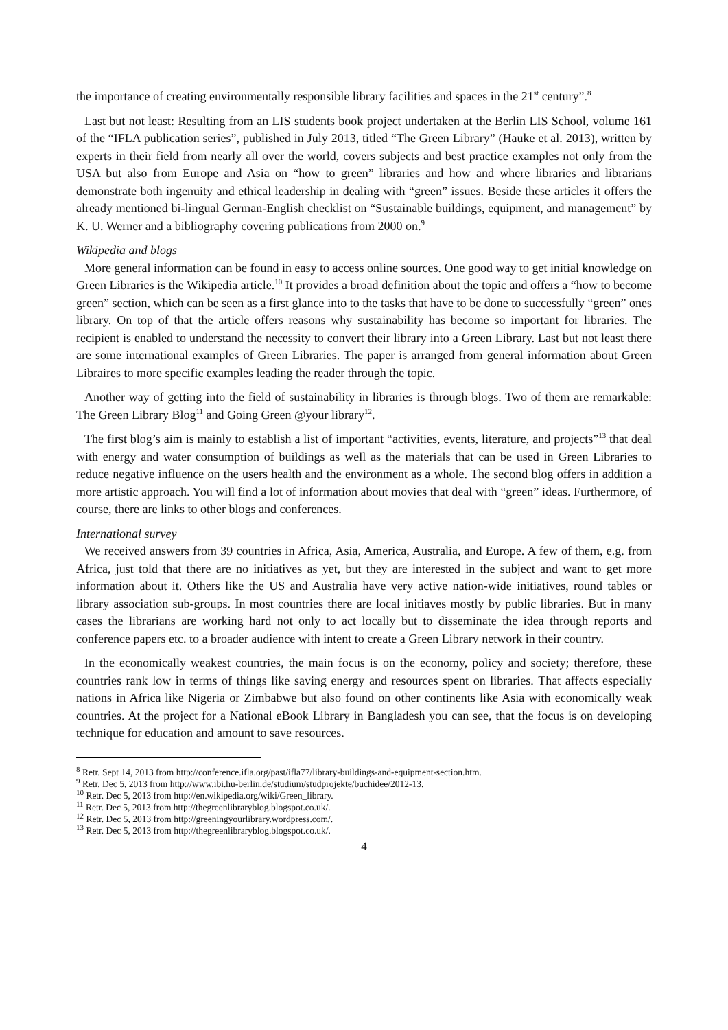the importance of creating environmentally responsible library facilities and spaces in the 21<sup>st</sup> century”.<sup>8</sup>
Last but not least: Resulting from an LIS students book project undertaken at the Berlin LIS School, volume 161 of the “IFLA publication series”, published in July 2013, titled “The Green Library” (Hauke et al. 2013), written by experts in their field from nearly all over the world, covers subjects and best practice examples not only from the USA but also from Europe and Asia on “how to green” libraries and how and where libraries and librarians demonstrate both ingenuity and ethical leadership in dealing with “green” issues. Beside these articles it offers the already mentioned bi-lingual German-English checklist on “Sustainable buildings, equipment, and management” by K. U. Werner and a bibliography covering publications from 2000 on.<sup>9</sup>
Wikipedia and blogs
More general information can be found in easy to access online sources. One good way to get initial knowledge on Green Libraries is the Wikipedia article.<sup>10</sup> It provides a broad definition about the topic and offers a “how to become green” section, which can be seen as a first glance into to the tasks that have to be done to successfully “green” ones library. On top of that the article offers reasons why sustainability has become so important for libraries. The recipient is enabled to understand the necessity to convert their library into a Green Library. Last but not least there are some international examples of Green Libraries. The paper is arranged from general information about Green Libraires to more specific examples leading the reader through the topic.
Another way of getting into the field of sustainability in libraries is through blogs. Two of them are remarkable: The Green Library Blog<sup>11</sup> and Going Green @your library<sup>12</sup>.
The first blog’s aim is mainly to establish a list of important “activities, events, literature, and projects”<sup>13</sup> that deal with energy and water consumption of buildings as well as the materials that can be used in Green Libraries to reduce negative influence on the users health and the environment as a whole. The second blog offers in addition a more artistic approach. You will find a lot of information about movies that deal with “green” ideas. Furthermore, of course, there are links to other blogs and conferences.
International survey
We received answers from 39 countries in Africa, Asia, America, Australia, and Europe. A few of them, e.g. from Africa, just told that there are no initiatives as yet, but they are interested in the subject and want to get more information about it. Others like the US and Australia have very active nation-wide initiatives, round tables or library association sub-groups. In most countries there are local initiaves mostly by public libraries. But in many cases the librarians are working hard not only to act locally but to disseminate the idea through reports and conference papers etc. to a broader audience with intent to create a Green Library network in their country.
In the economically weakest countries, the main focus is on the economy, policy and society; therefore, these countries rank low in terms of things like saving energy and resources spent on libraries. That affects especially nations in Africa like Nigeria or Zimbabwe but also found on other continents like Asia with economically weak countries. At the project for a National eBook Library in Bangladesh you can see, that the focus is on developing technique for education and amount to save resources.
<sup>8</sup> Retr. Sept 14, 2013 from http://conference.ifla.org/past/ifla77/library-buildings-and-equipment-section.htm.
<sup>9</sup> Retr. Dec 5, 2013 from http://www.ibi.hu-berlin.de/studium/studprojekte/buchidee/2012-13.
<sup>10</sup> Retr. Dec 5, 2013 from http://en.wikipedia.org/wiki/Green_library.
<sup>11</sup> Retr. Dec 5, 2013 from http://thegreenlibraryblog.blogspot.co.uk/.
<sup>12</sup> Retr. Dec 5, 2013 from http://greeningyourlibrary.wordpress.com/.
<sup>13</sup> Retr. Dec 5, 2013 from http://thegreenlibraryblog.blogspot.co.uk/.
4